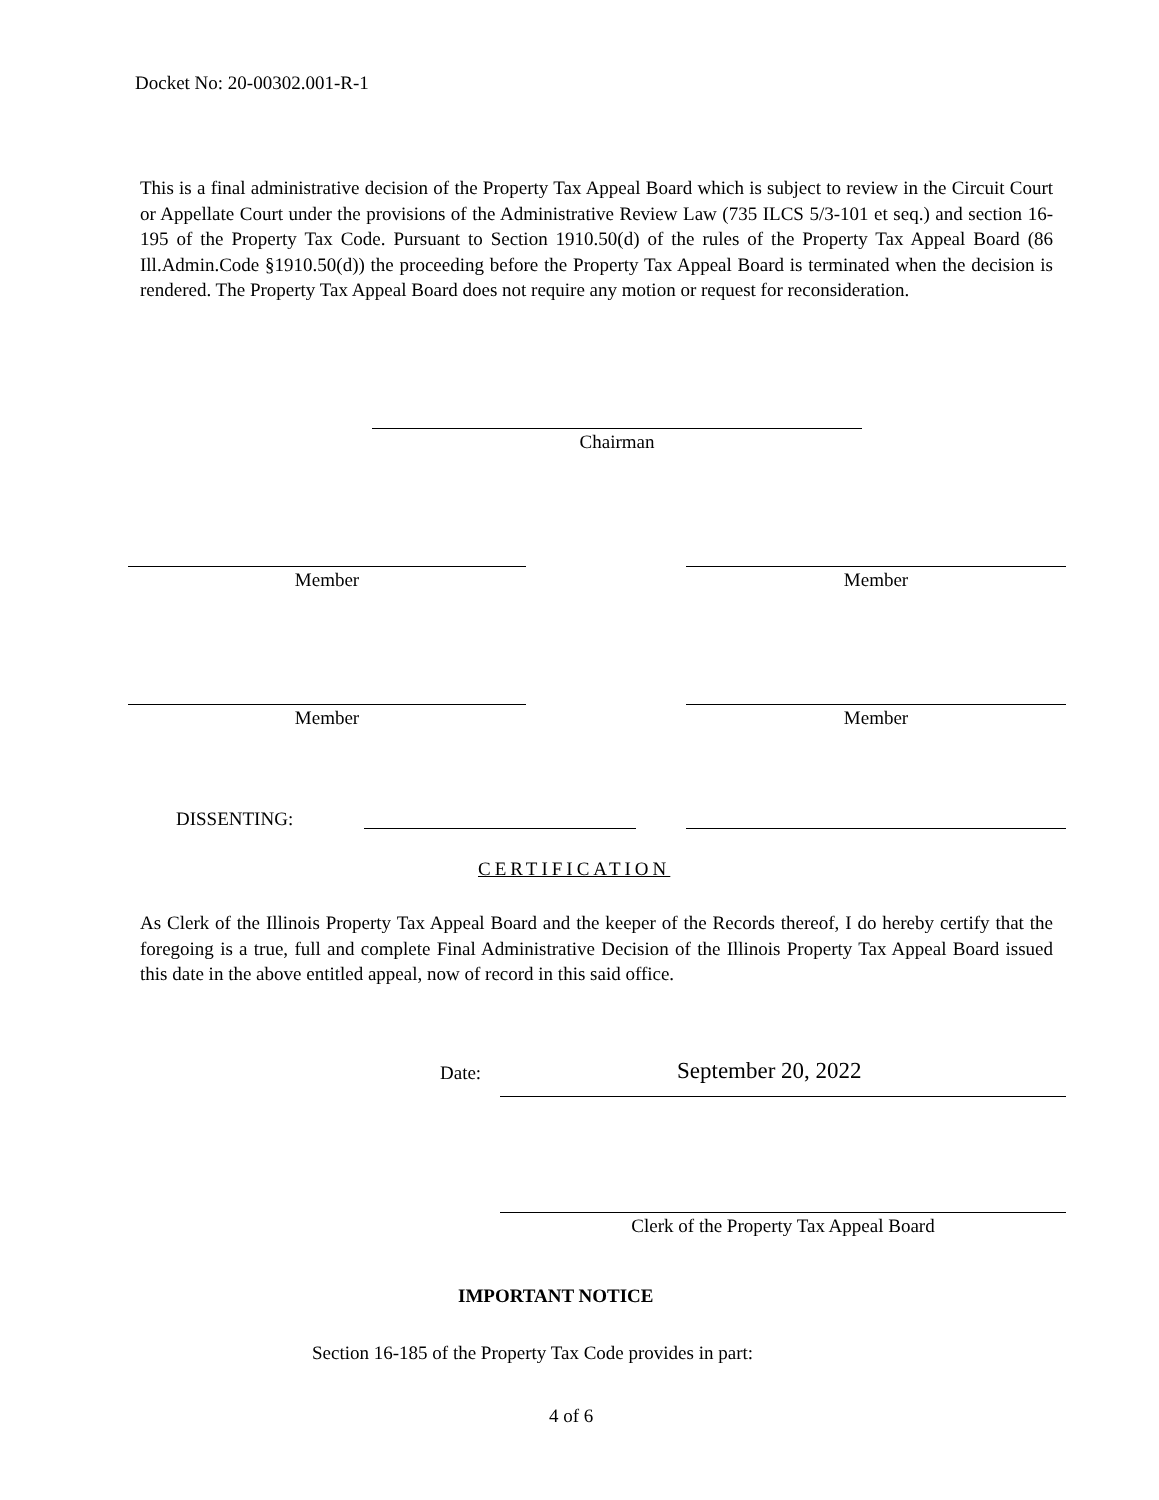Docket No: 20-00302.001-R-1
This is a final administrative decision of the Property Tax Appeal Board which is subject to review in the Circuit Court or Appellate Court under the provisions of the Administrative Review Law (735 ILCS 5/3-101 et seq.) and section 16-195 of the Property Tax Code. Pursuant to Section 1910.50(d) of the rules of the Property Tax Appeal Board (86 Ill.Admin.Code §1910.50(d)) the proceeding before the Property Tax Appeal Board is terminated when the decision is rendered. The Property Tax Appeal Board does not require any motion or request for reconsideration.
Chairman
Member Member
Member Member
DISSENTING:
CERTIFICATION
As Clerk of the Illinois Property Tax Appeal Board and the keeper of the Records thereof, I do hereby certify that the foregoing is a true, full and complete Final Administrative Decision of the Illinois Property Tax Appeal Board issued this date in the above entitled appeal, now of record in this said office.
Date: September 20, 2022
Clerk of the Property Tax Appeal Board
IMPORTANT NOTICE
Section 16-185 of the Property Tax Code provides in part:
4 of 6